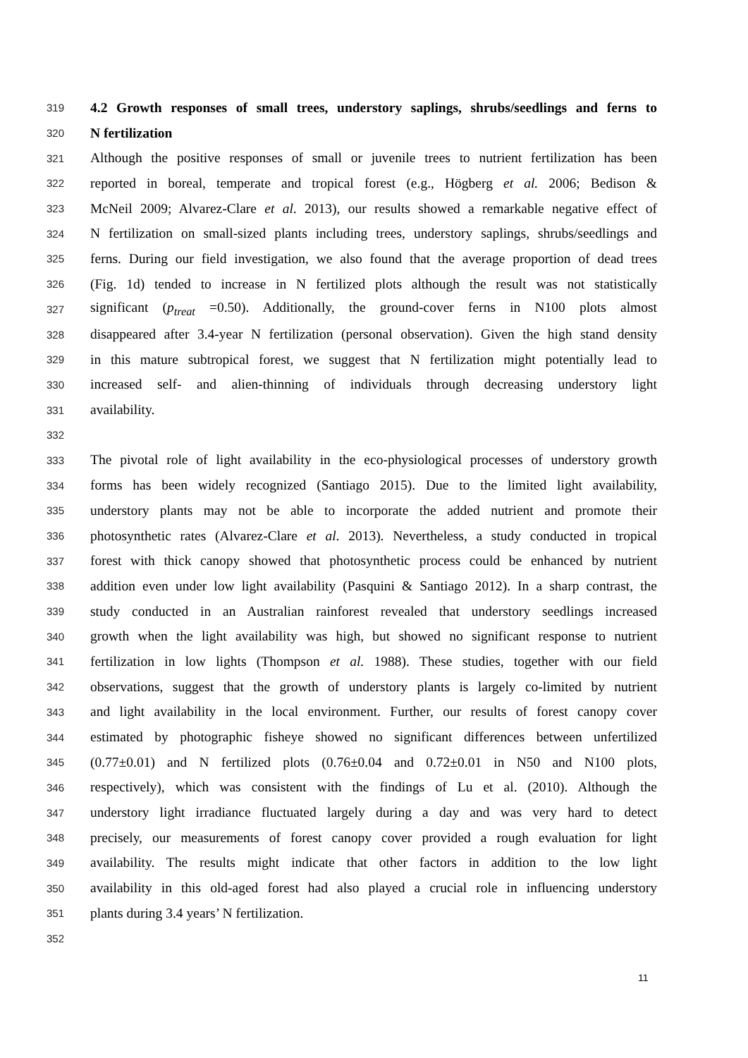319 4.2 Growth responses of small trees, understory saplings, shrubs/seedlings and ferns to
320 N fertilization
321 Although the positive responses of small or juvenile trees to nutrient fertilization has been
322 reported in boreal, temperate and tropical forest (e.g., Högberg et al. 2006; Bedison &
323 McNeil 2009; Alvarez-Clare et al. 2013), our results showed a remarkable negative effect of
324 N fertilization on small-sized plants including trees, understory saplings, shrubs/seedlings and
325 ferns. During our field investigation, we also found that the average proportion of dead trees
326 (Fig. 1d) tended to increase in N fertilized plots although the result was not statistically
327 significant (p<sub>treat</sub> =0.50). Additionally, the ground-cover ferns in N100 plots almost
328 disappeared after 3.4-year N fertilization (personal observation). Given the high stand density
329 in this mature subtropical forest, we suggest that N fertilization might potentially lead to
330 increased self- and alien-thinning of individuals through decreasing understory light
331 availability.
332
333 The pivotal role of light availability in the eco-physiological processes of understory growth
334 forms has been widely recognized (Santiago 2015). Due to the limited light availability,
335 understory plants may not be able to incorporate the added nutrient and promote their
336 photosynthetic rates (Alvarez-Clare et al. 2013). Nevertheless, a study conducted in tropical
337 forest with thick canopy showed that photosynthetic process could be enhanced by nutrient
338 addition even under low light availability (Pasquini & Santiago 2012). In a sharp contrast, the
339 study conducted in an Australian rainforest revealed that understory seedlings increased
340 growth when the light availability was high, but showed no significant response to nutrient
341 fertilization in low lights (Thompson et al. 1988). These studies, together with our field
342 observations, suggest that the growth of understory plants is largely co-limited by nutrient
343 and light availability in the local environment. Further, our results of forest canopy cover
344 estimated by photographic fisheye showed no significant differences between unfertilized
345 (0.77±0.01) and N fertilized plots (0.76±0.04 and 0.72±0.01 in N50 and N100 plots,
346 respectively), which was consistent with the findings of Lu et al. (2010). Although the
347 understory light irradiance fluctuated largely during a day and was very hard to detect
348 precisely, our measurements of forest canopy cover provided a rough evaluation for light
349 availability. The results might indicate that other factors in addition to the low light
350 availability in this old-aged forest had also played a crucial role in influencing understory
351 plants during 3.4 years’ N fertilization.
352
11